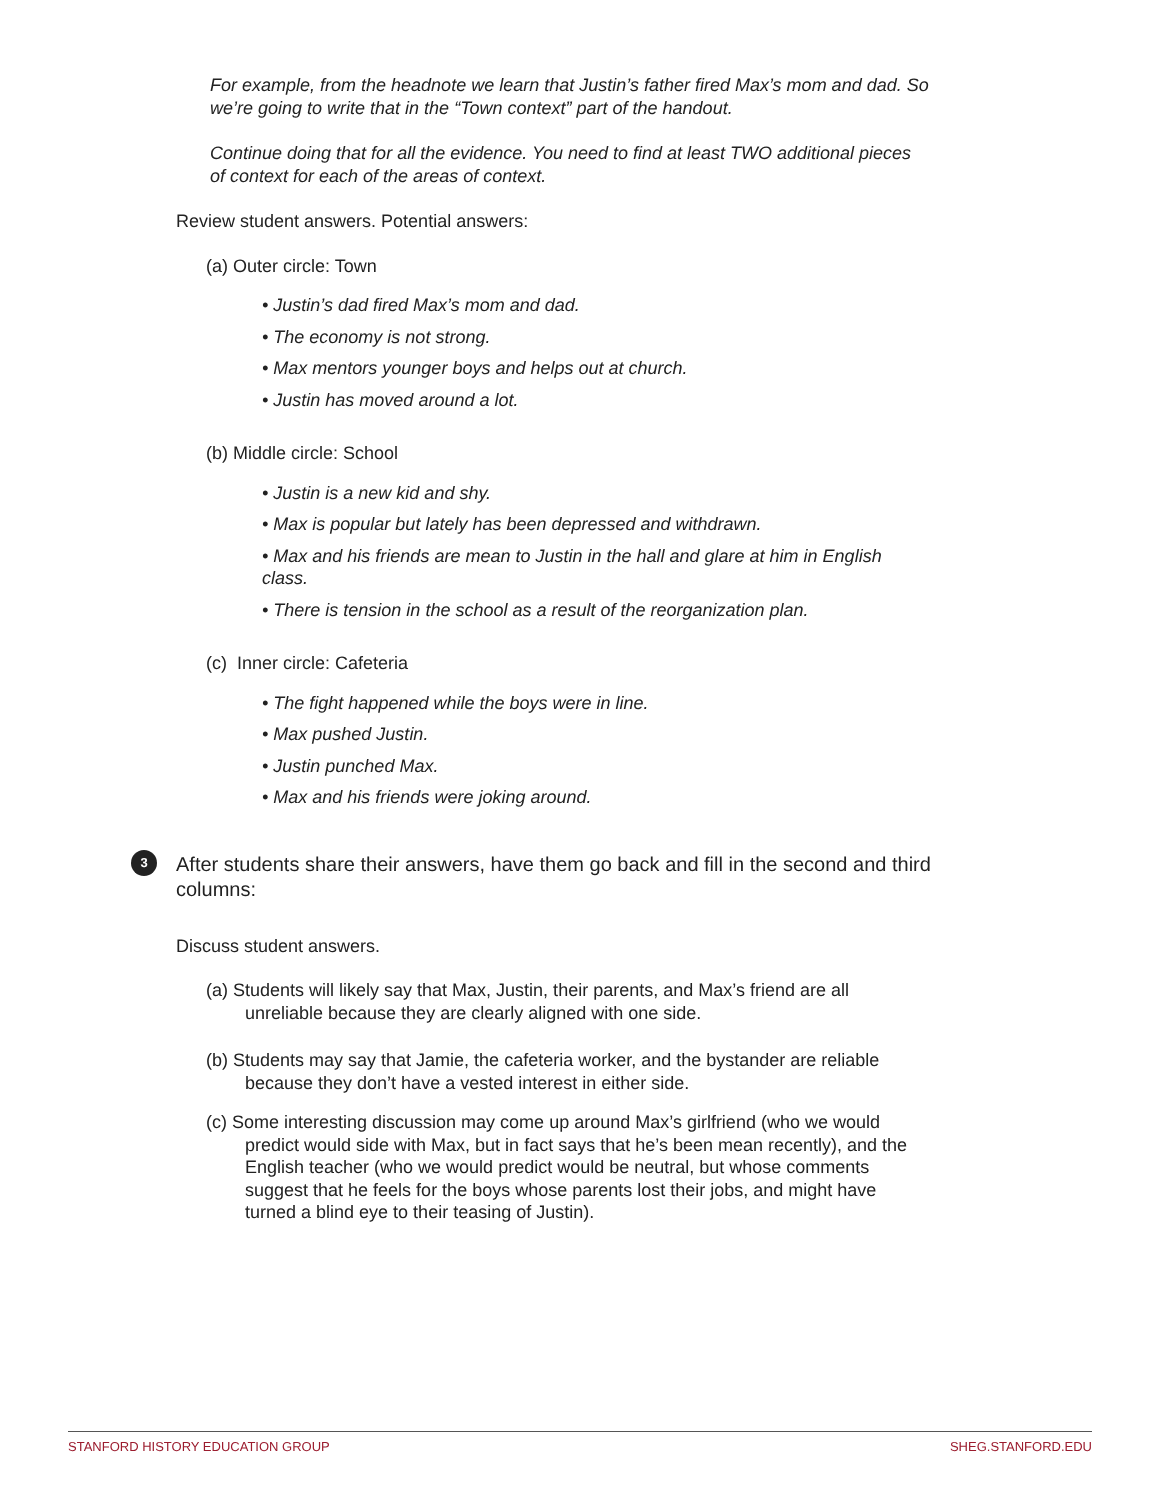For example, from the headnote we learn that Justin’s father fired Max’s mom and dad. So we’re going to write that in the “Town context” part of the handout.
Continue doing that for all the evidence. You need to find at least TWO additional pieces of context for each of the areas of context.
Review student answers. Potential answers:
(a) Outer circle: Town
• Justin’s dad fired Max’s mom and dad.
• The economy is not strong.
• Max mentors younger boys and helps out at church.
• Justin has moved around a lot.
(b) Middle circle: School
• Justin is a new kid and shy.
• Max is popular but lately has been depressed and withdrawn.
• Max and his friends are mean to Justin in the hall and glare at him in English class.
• There is tension in the school as a result of the reorganization plan.
(c) Inner circle: Cafeteria
• The fight happened while the boys were in line.
• Max pushed Justin.
• Justin punched Max.
• Max and his friends were joking around.
3 After students share their answers, have them go back and fill in the second and third columns:
Discuss student answers.
(a) Students will likely say that Max, Justin, their parents, and Max’s friend are all unreliable because they are clearly aligned with one side.
(b) Students may say that Jamie, the cafeteria worker, and the bystander are reliable because they don’t have a vested interest in either side.
(c) Some interesting discussion may come up around Max’s girlfriend (who we would predict would side with Max, but in fact says that he’s been mean recently), and the English teacher (who we would predict would be neutral, but whose comments suggest that he feels for the boys whose parents lost their jobs, and might have turned a blind eye to their teasing of Justin).
STANFORD HISTORY EDUCATION GROUP SHEG.STANFORD.EDU